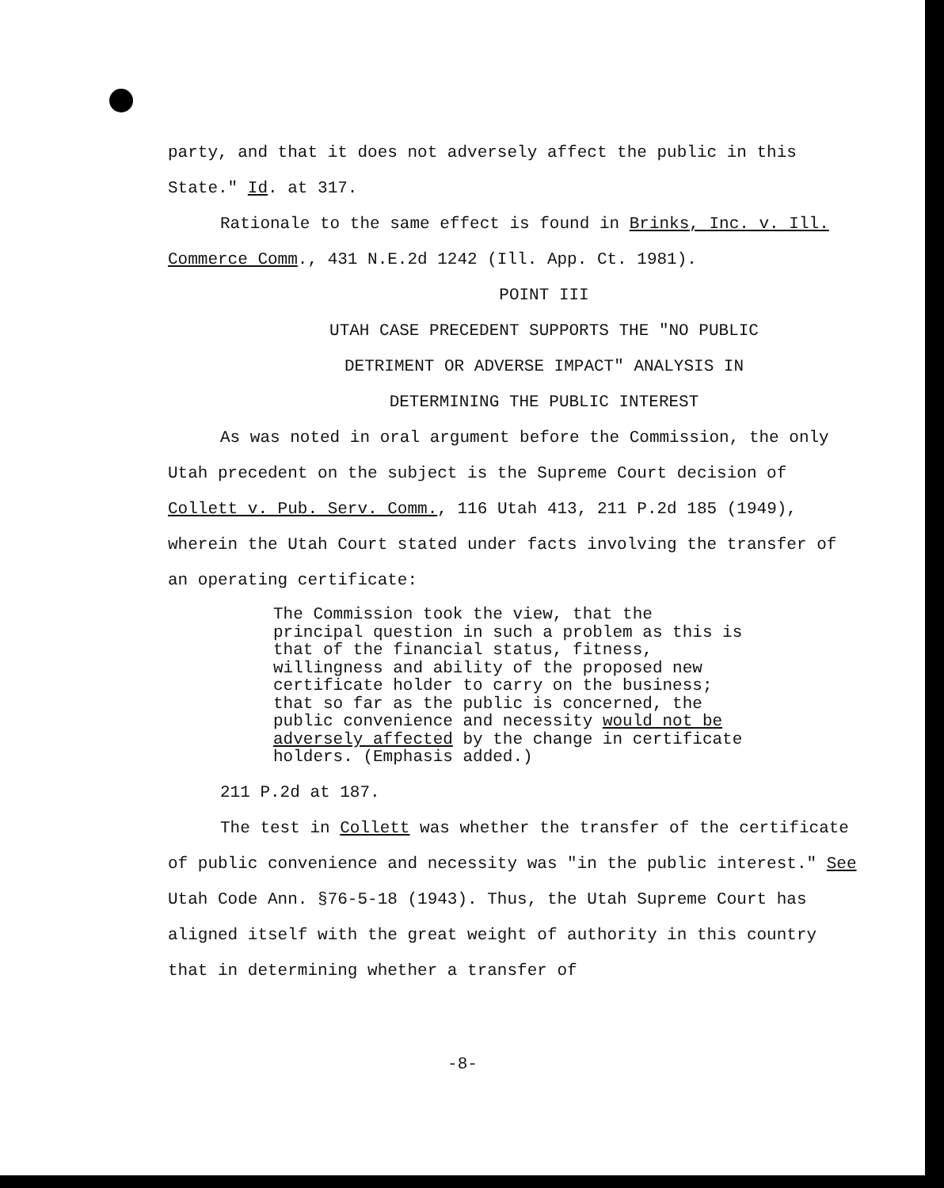party, and that it does not adversely affect the public in this State." Id. at 317.
Rationale to the same effect is found in Brinks, Inc. v. Ill. Commerce Comm., 431 N.E.2d 1242 (Ill. App. Ct. 1981).
POINT III
UTAH CASE PRECEDENT SUPPORTS THE "NO PUBLIC
DETRIMENT OR ADVERSE IMPACT" ANALYSIS IN
DETERMINING THE PUBLIC INTEREST
As was noted in oral argument before the Commission, the only Utah precedent on the subject is the Supreme Court decision of Collett v. Pub. Serv. Comm., 116 Utah 413, 211 P.2d 185 (1949), wherein the Utah Court stated under facts involving the transfer of an operating certificate:
The Commission took the view, that the principal question in such a problem as this is that of the financial status, fitness, willingness and ability of the proposed new certificate holder to carry on the business; that so far as the public is concerned, the public convenience and necessity would not be adversely affected by the change in certificate holders. (Emphasis added.)
211 P.2d at 187.
The test in Collett was whether the transfer of the certificate of public convenience and necessity was "in the public interest." See Utah Code Ann. §76-5-18 (1943). Thus, the Utah Supreme Court has aligned itself with the great weight of authority in this country that in determining whether a transfer of
-8-